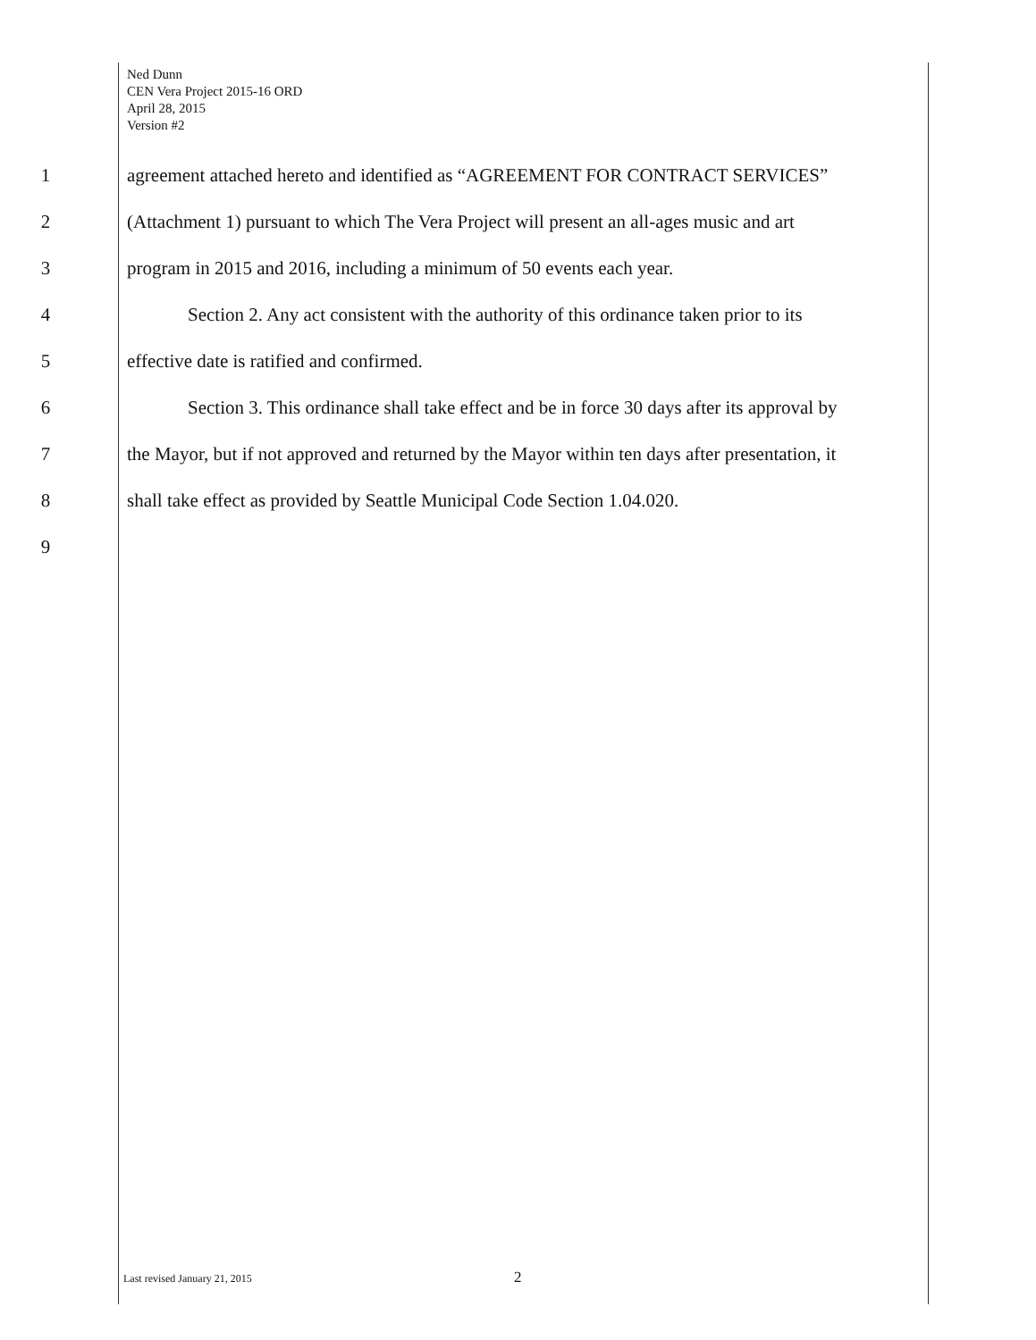Ned Dunn
CEN Vera Project 2015-16 ORD
April 28, 2015
Version #2
1 agreement attached hereto and identified as “AGREEMENT FOR CONTRACT SERVICES”
2 (Attachment 1) pursuant to which The Vera Project will present an all-ages music and art
3 program in 2015 and 2016, including a minimum of 50 events each year.
4 Section 2. Any act consistent with the authority of this ordinance taken prior to its
5 effective date is ratified and confirmed.
6 Section 3. This ordinance shall take effect and be in force 30 days after its approval by
7 the Mayor, but if not approved and returned by the Mayor within ten days after presentation, it
8 shall take effect as provided by Seattle Municipal Code Section 1.04.020.
9
Last revised January 21, 2015 2